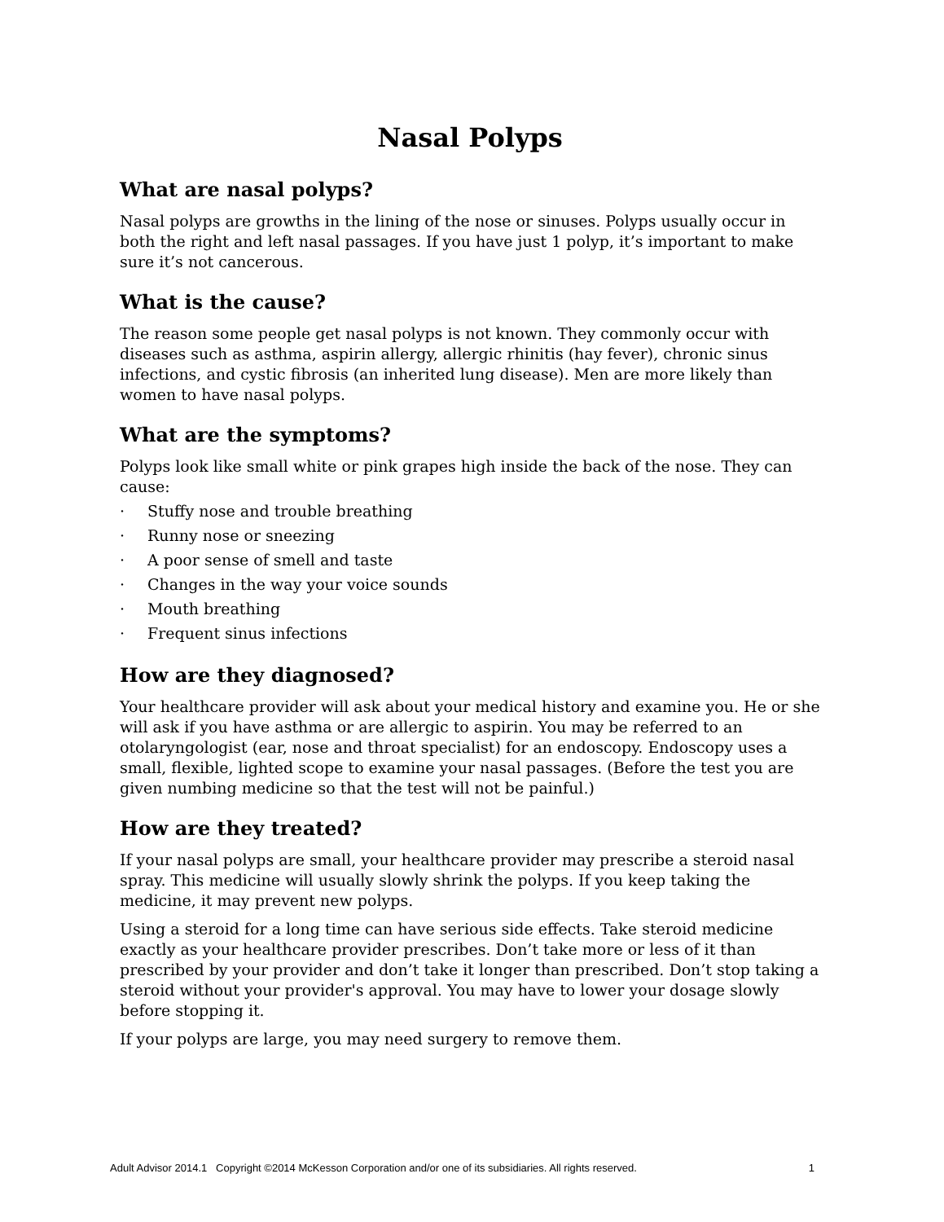Nasal Polyps
What are nasal polyps?
Nasal polyps are growths in the lining of the nose or sinuses. Polyps usually occur in both the right and left nasal passages. If you have just 1 polyp, it’s important to make sure it’s not cancerous.
What is the cause?
The reason some people get nasal polyps is not known. They commonly occur with diseases such as asthma, aspirin allergy, allergic rhinitis (hay fever), chronic sinus infections, and cystic fibrosis (an inherited lung disease). Men are more likely than women to have nasal polyps.
What are the symptoms?
Polyps look like small white or pink grapes high inside the back of the nose. They can cause:
· Stuffy nose and trouble breathing
· Runny nose or sneezing
· A poor sense of smell and taste
· Changes in the way your voice sounds
· Mouth breathing
· Frequent sinus infections
How are they diagnosed?
Your healthcare provider will ask about your medical history and examine you. He or she will ask if you have asthma or are allergic to aspirin. You may be referred to an otolaryngologist (ear, nose and throat specialist) for an endoscopy. Endoscopy uses a small, flexible, lighted scope to examine your nasal passages. (Before the test you are given numbing medicine so that the test will not be painful.)
How are they treated?
If your nasal polyps are small, your healthcare provider may prescribe a steroid nasal spray. This medicine will usually slowly shrink the polyps. If you keep taking the medicine, it may prevent new polyps.
Using a steroid for a long time can have serious side effects. Take steroid medicine exactly as your healthcare provider prescribes. Don’t take more or less of it than prescribed by your provider and don’t take it longer than prescribed. Don’t stop taking a steroid without your provider's approval. You may have to lower your dosage slowly before stopping it.
If your polyps are large, you may need surgery to remove them.
Adult Advisor 2014.1 Copyright ©2014 McKesson Corporation and/or one of its subsidiaries. All rights reserved. 1